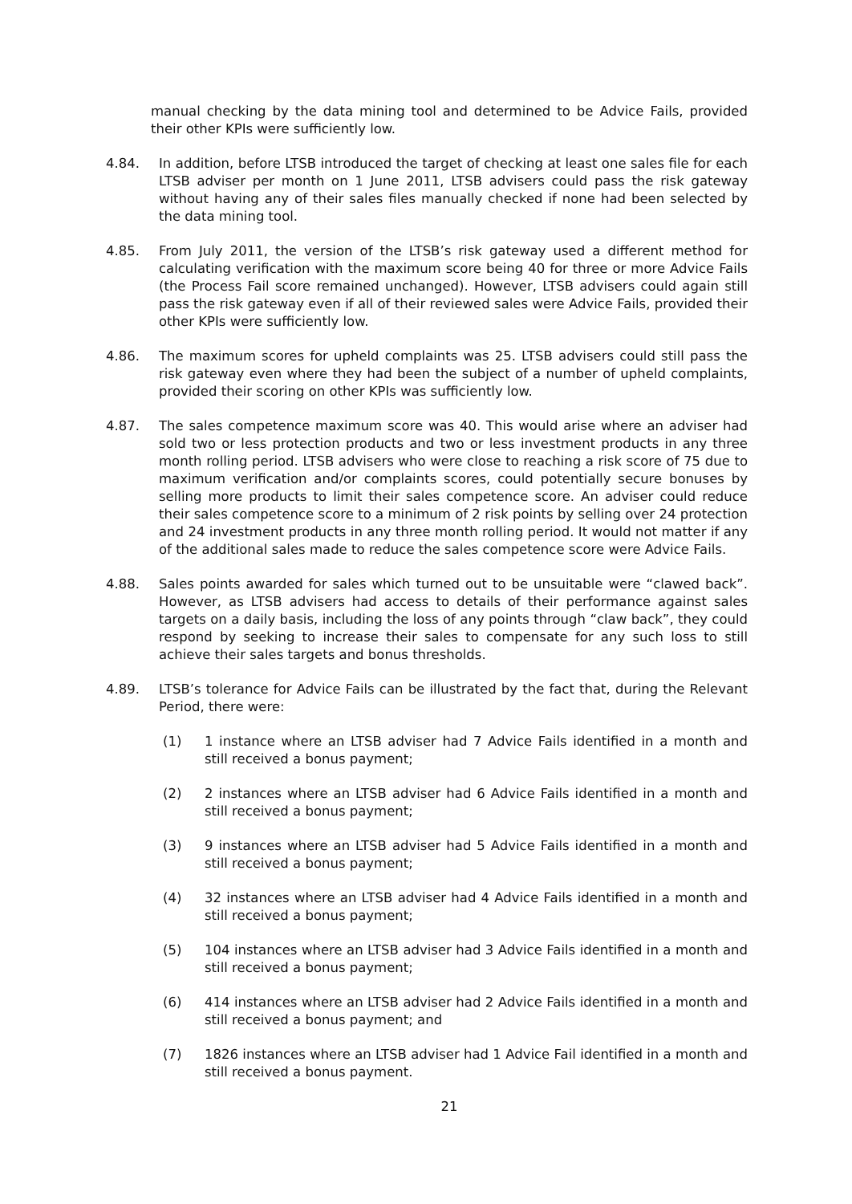manual checking by the data mining tool and determined to be Advice Fails, provided their other KPIs were sufficiently low.
4.84. In addition, before LTSB introduced the target of checking at least one sales file for each LTSB adviser per month on 1 June 2011, LTSB advisers could pass the risk gateway without having any of their sales files manually checked if none had been selected by the data mining tool.
4.85. From July 2011, the version of the LTSB’s risk gateway used a different method for calculating verification with the maximum score being 40 for three or more Advice Fails (the Process Fail score remained unchanged). However, LTSB advisers could again still pass the risk gateway even if all of their reviewed sales were Advice Fails, provided their other KPIs were sufficiently low.
4.86. The maximum scores for upheld complaints was 25. LTSB advisers could still pass the risk gateway even where they had been the subject of a number of upheld complaints, provided their scoring on other KPIs was sufficiently low.
4.87. The sales competence maximum score was 40. This would arise where an adviser had sold two or less protection products and two or less investment products in any three month rolling period. LTSB advisers who were close to reaching a risk score of 75 due to maximum verification and/or complaints scores, could potentially secure bonuses by selling more products to limit their sales competence score. An adviser could reduce their sales competence score to a minimum of 2 risk points by selling over 24 protection and 24 investment products in any three month rolling period. It would not matter if any of the additional sales made to reduce the sales competence score were Advice Fails.
4.88. Sales points awarded for sales which turned out to be unsuitable were “clawed back”. However, as LTSB advisers had access to details of their performance against sales targets on a daily basis, including the loss of any points through “claw back”, they could respond by seeking to increase their sales to compensate for any such loss to still achieve their sales targets and bonus thresholds.
4.89. LTSB’s tolerance for Advice Fails can be illustrated by the fact that, during the Relevant Period, there were:
(1) 1 instance where an LTSB adviser had 7 Advice Fails identified in a month and still received a bonus payment;
(2) 2 instances where an LTSB adviser had 6 Advice Fails identified in a month and still received a bonus payment;
(3) 9 instances where an LTSB adviser had 5 Advice Fails identified in a month and still received a bonus payment;
(4) 32 instances where an LTSB adviser had 4 Advice Fails identified in a month and still received a bonus payment;
(5) 104 instances where an LTSB adviser had 3 Advice Fails identified in a month and still received a bonus payment;
(6) 414 instances where an LTSB adviser had 2 Advice Fails identified in a month and still received a bonus payment; and
(7) 1826 instances where an LTSB adviser had 1 Advice Fail identified in a month and still received a bonus payment.
21